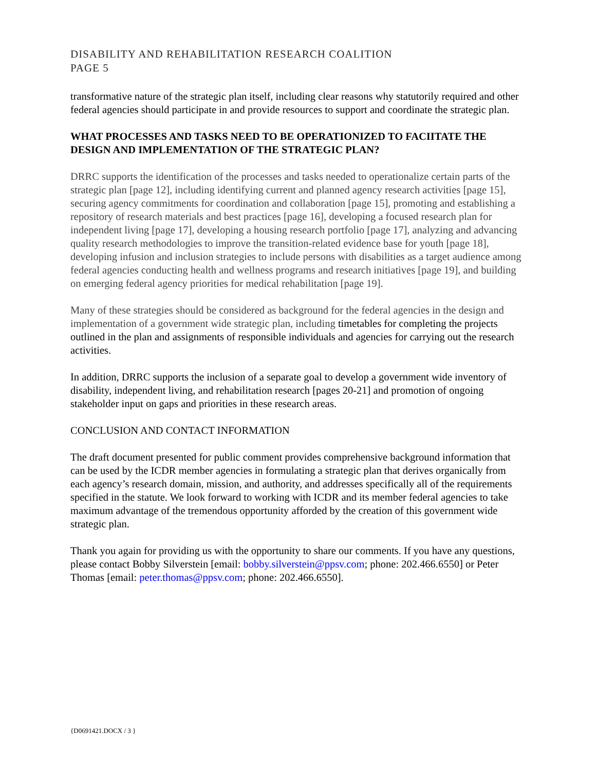DISABILITY AND REHABILITATION RESEARCH COALITION
PAGE 5
transformative nature of the strategic plan itself, including clear reasons why statutorily required and other federal agencies should participate in and provide resources to support and coordinate the strategic plan.
WHAT PROCESSES AND TASKS NEED TO BE OPERATIONIZED TO FACIITATE THE DESIGN AND IMPLEMENTATION OF THE STRATEGIC PLAN?
DRRC supports the identification of the processes and tasks needed to operationalize certain parts of the strategic plan [page 12], including identifying current and planned agency research activities [page 15], securing agency commitments for coordination and collaboration [page 15], promoting and establishing a repository of research materials and best practices [page 16], developing a focused research plan for independent living [page 17], developing a housing research portfolio [page 17], analyzing and advancing quality research methodologies to improve the transition-related evidence base for youth [page 18], developing infusion and inclusion strategies to include persons with disabilities as a target audience among federal agencies conducting health and wellness programs and research initiatives [page 19], and building on emerging federal agency priorities for medical rehabilitation [page 19].
Many of these strategies should be considered as background for the federal agencies in the design and implementation of a government wide strategic plan, including timetables for completing the projects outlined in the plan and assignments of responsible individuals and agencies for carrying out the research activities.
In addition, DRRC supports the inclusion of a separate goal to develop a government wide inventory of disability, independent living, and rehabilitation research [pages 20-21] and promotion of ongoing stakeholder input on gaps and priorities in these research areas.
CONCLUSION AND CONTACT INFORMATION
The draft document presented for public comment provides comprehensive background information that can be used by the ICDR member agencies in formulating a strategic plan that derives organically from each agency’s research domain, mission, and authority, and addresses specifically all of the requirements specified in the statute. We look forward to working with ICDR and its member federal agencies to take maximum advantage of the tremendous opportunity afforded by the creation of this government wide strategic plan.
Thank you again for providing us with the opportunity to share our comments. If you have any questions, please contact Bobby Silverstein [email: bobby.silverstein@ppsv.com; phone: 202.466.6550] or Peter Thomas [email: peter.thomas@ppsv.com; phone: 202.466.6550].
{D0691421.DOCX / 3 }